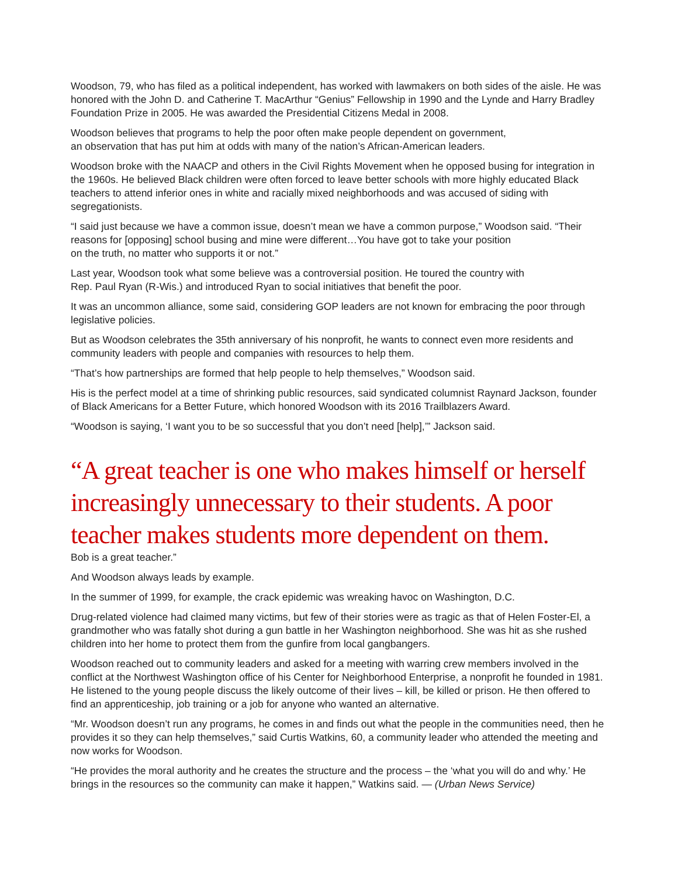Woodson, 79, who has filed as a political independent, has worked with lawmakers on both sides of the aisle. He was honored with the John D. and Catherine T. MacArthur “Genius” Fellowship in 1990 and the Lynde and Harry Bradley Foundation Prize in 2005. He was awarded the Presidential Citizens Medal in 2008.
Woodson believes that programs to help the poor often make people dependent on government,
an observation that has put him at odds with many of the nation’s African-American leaders.
Woodson broke with the NAACP and others in the Civil Rights Movement when he opposed busing for integration in the 1960s. He believed Black children were often forced to leave better schools with more highly educated Black teachers to attend inferior ones in white and racially mixed neighborhoods and was accused of siding with segregationists.
“I said just because we have a common issue, doesn’t mean we have a common purpose,” Woodson said. “Their reasons for [opposing] school busing and mine were different…You have got to take your position
on the truth, no matter who supports it or not.”
Last year, Woodson took what some believe was a controversial position. He toured the country with
Rep. Paul Ryan (R-Wis.) and introduced Ryan to social initiatives that benefit the poor.
It was an uncommon alliance, some said, considering GOP leaders are not known for embracing the poor through legislative policies.
But as Woodson celebrates the 35th anniversary of his nonprofit, he wants to connect even more residents and community leaders with people and companies with resources to help them.
“That’s how partnerships are formed that help people to help themselves,” Woodson said.
His is the perfect model at a time of shrinking public resources, said syndicated columnist Raynard Jackson, founder of Black Americans for a Better Future, which honored Woodson with its 2016 Trailblazers Award.
“Woodson is saying, ‘I want you to be so successful that you don’t need [help],’” Jackson said.
“A great teacher is one who makes himself or herself increasingly unnecessary to their students. A poor teacher makes students more dependent on them.
Bob is a great teacher.”
And Woodson always leads by example.
In the summer of 1999, for example, the crack epidemic was wreaking havoc on Washington, D.C.
Drug-related violence had claimed many victims, but few of their stories were as tragic as that of Helen Foster-El, a grandmother who was fatally shot during a gun battle in her Washington neighborhood. She was hit as she rushed children into her home to protect them from the gunfire from local gangbangers.
Woodson reached out to community leaders and asked for a meeting with warring crew members involved in the conflict at the Northwest Washington office of his Center for Neighborhood Enterprise, a nonprofit he founded in 1981. He listened to the young people discuss the likely outcome of their lives – kill, be killed or prison. He then offered to find an apprenticeship, job training or a job for anyone who wanted an alternative.
“Mr. Woodson doesn’t run any programs, he comes in and finds out what the people in the communities need, then he provides it so they can help themselves,” said Curtis Watkins, 60, a community leader who attended the meeting and now works for Woodson.
“He provides the moral authority and he creates the structure and the process – the ‘what you will do and why.’ He brings in the resources so the community can make it happen,” Watkins said. — (Urban News Service)